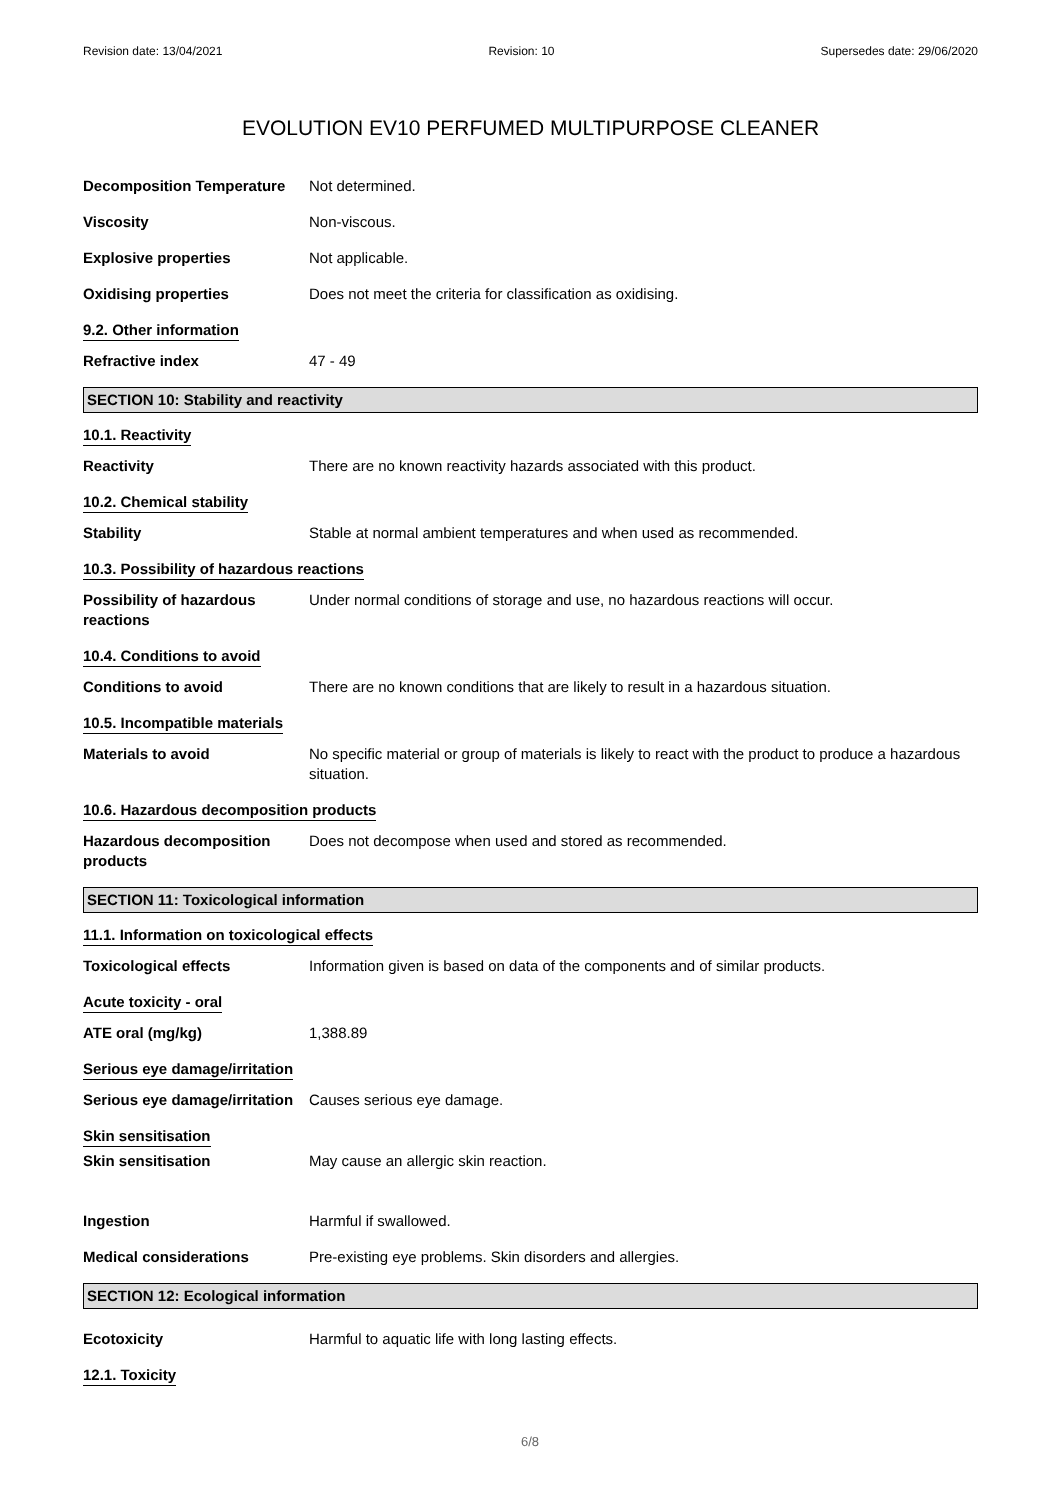Revision date: 13/04/2021 Revision: 10 Supersedes date: 29/06/2020
EVOLUTION EV10 PERFUMED MULTIPURPOSE CLEANER
Decomposition Temperature Not determined.
Viscosity Non-viscous.
Explosive properties Not applicable.
Oxidising properties Does not meet the criteria for classification as oxidising.
9.2. Other information
Refractive index 47 - 49
SECTION 10: Stability and reactivity
10.1. Reactivity
Reactivity There are no known reactivity hazards associated with this product.
10.2. Chemical stability
Stability Stable at normal ambient temperatures and when used as recommended.
10.3. Possibility of hazardous reactions
Possibility of hazardous reactions
Under normal conditions of storage and use, no hazardous reactions will occur.
10.4. Conditions to avoid
Conditions to avoid There are no known conditions that are likely to result in a hazardous situation.
10.5. Incompatible materials
Materials to avoid No specific material or group of materials is likely to react with the product to produce a hazardous situation.
10.6. Hazardous decomposition products
Hazardous decomposition products
Does not decompose when used and stored as recommended.
SECTION 11: Toxicological information
11.1. Information on toxicological effects
Toxicological effects Information given is based on data of the components and of similar products.
Acute toxicity - oral
ATE oral (mg/kg) 1,388.89
Serious eye damage/irritation
Serious eye damage/irritation
Causes serious eye damage.
Skin sensitisation
Skin sensitisation May cause an allergic skin reaction.
Ingestion Harmful if swallowed.
Medical considerations Pre-existing eye problems. Skin disorders and allergies.
SECTION 12: Ecological information
Ecotoxicity Harmful to aquatic life with long lasting effects.
12.1. Toxicity
6/8